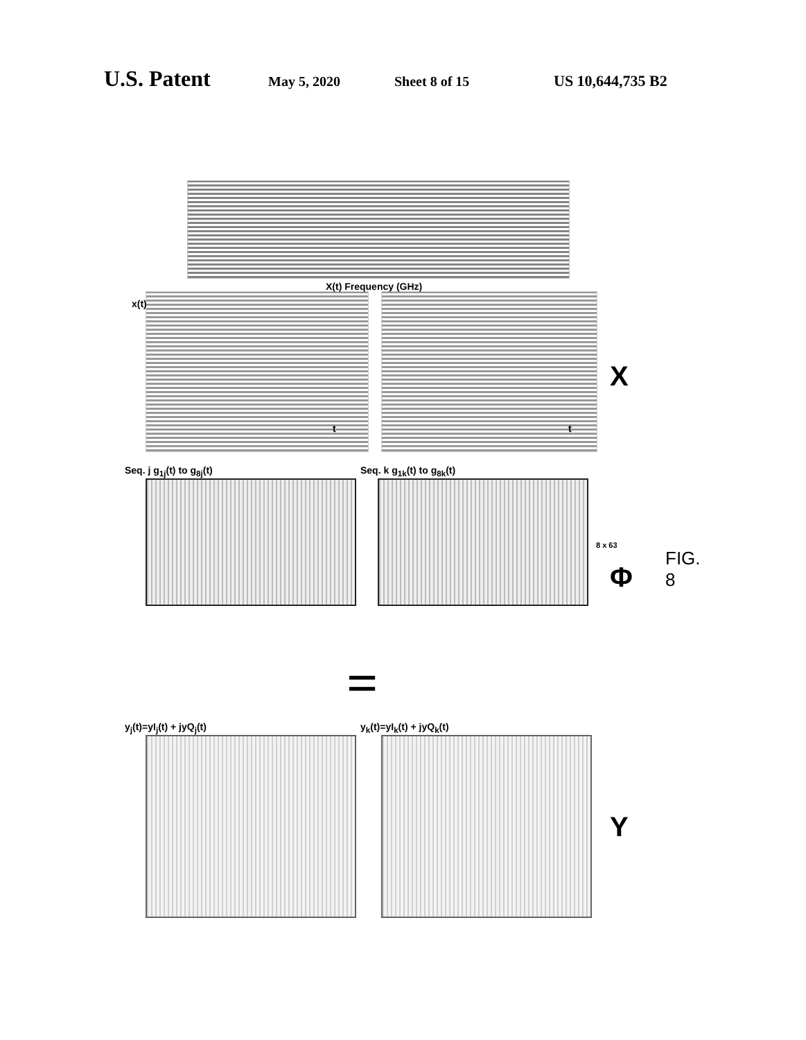U.S. Patent May 5, 2020 Sheet 8 of 15 US 10,644,735 B2
X(t) Frequency (GHz)
x(t)
t t
X
Seq. j g<sub>1j</sub>(t) to g<sub>8j</sub>(t) Seq. k g<sub>1k</sub>(t) to g<sub>8k</sub>(t)
8 x 63
Φ
FIG. 8
=
y<sub>j</sub>(t)=yI<sub>j</sub>(t) + jyQ<sub>j</sub>(t) y<sub>k</sub>(t)=yI<sub>k</sub>(t) + jyQ<sub>k</sub>(t)
Y